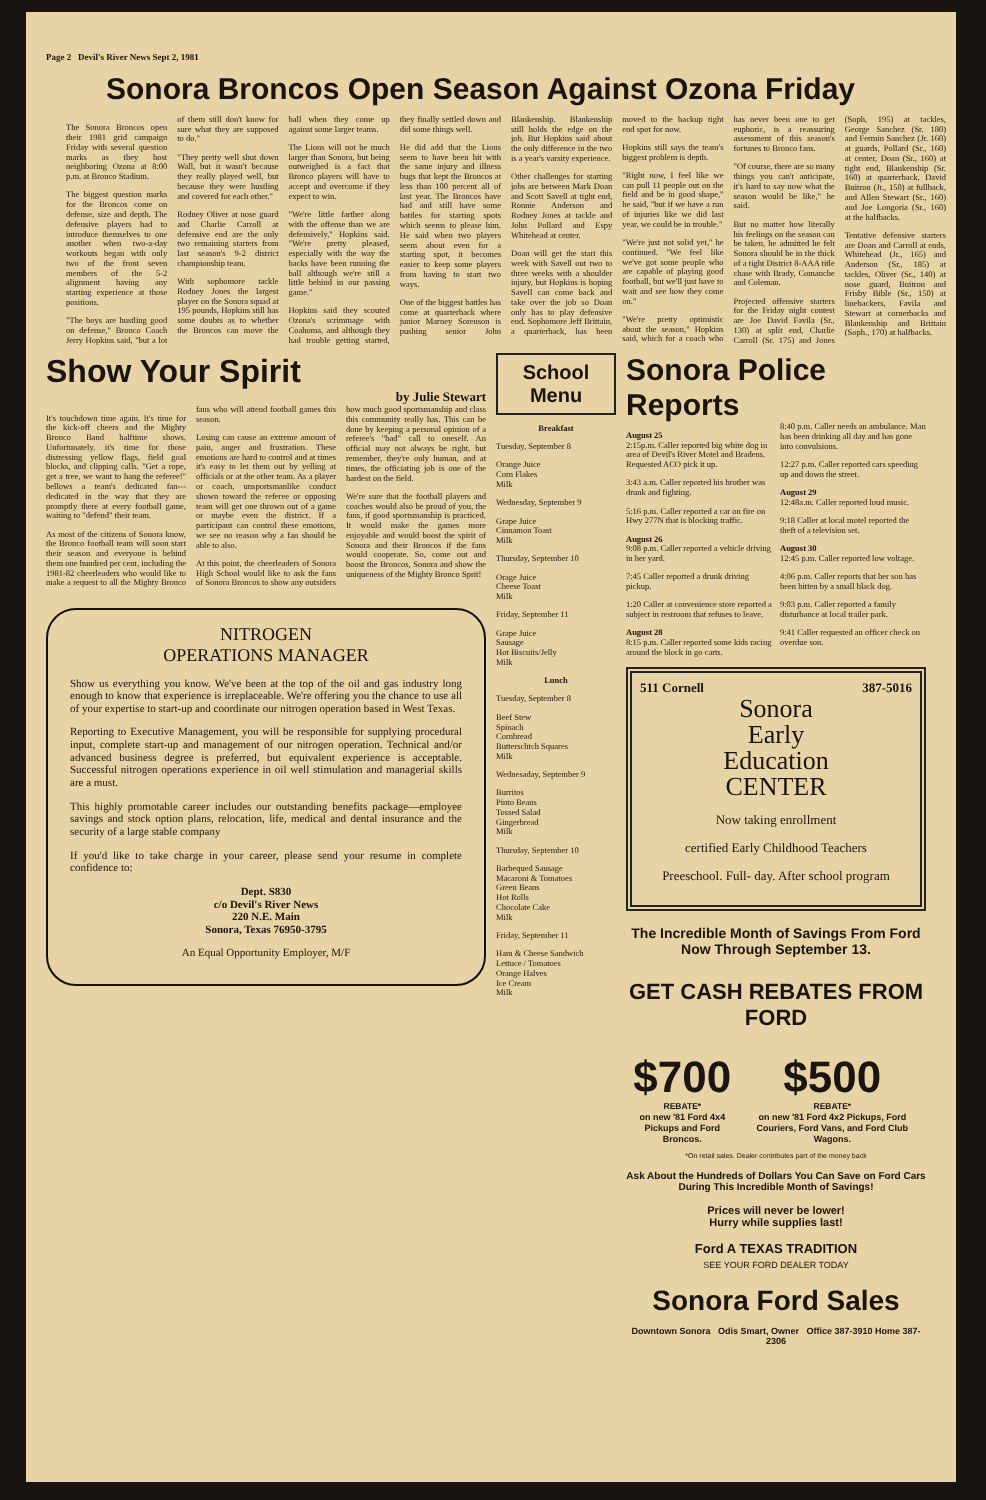Page 2 Devil's River News Sept 2, 1981
Sonora Broncos Open Season Against Ozona Friday
The Sonora Broncos open their 1981 grid campaign Friday with several question marks as they host neighboring Ozona at 8:00 p.m. at Bronco Stadium.
The biggest question marks for the Broncos come on defense, size and depth. The defensive players had to introduce themselves to one another when two-a-day workouts began with only two of the front seven members of the 5-2 alignment having any starting experience at those positions.
"The boys are hustling good on defense," Bronco Coach Jerry Hopkins said, "but a lot of them still don't know for sure what they are supposed to do."
"They pretty well shut down Wall, but it wasn't because they really played well, but because they were hustling and covered for each other."
Rodney Oliver at nose guard and Charlie Carroll at defensive end are the only two remaining starters from last season's 9-2 district championship team.
With sophomore tackle Rodney Jones the largest player on the Sonora squad at 195 pounds, Hopkins still has some doubts as to whether the Broncos can move the ball when they come up against some larger teams.
The Lions will not be much larger than Sonora, but being outweighed is a fact that Bronco players will have to accept and overcome if they expect to win.
"We're little farther along with the offense than we are defensively," Hopkins said. "We're pretty pleased, especially with the way the backs have been running the ball although we're still a little behind in our passing game."
Hopkins said they scouted Ozona's scrimmage with Coahoma, and although they had trouble getting started, they finally settled down and did some things well.
He did add that the Lions seem to have been hit with the same injury and illness bugs that kept the Broncos at less than 100 percent all of last year. The Broncos have had and still have some battles for starting spots which seems to please him. He said when two players seem about even for a starting spot, it becomes easier to keep some players from having to start two ways.
One of the biggest battles has come at quarterback where junior Marney Sorenson is pushing senior John Blankenship. Blankenship still holds the edge on the job. But Hopkins said about the only difference in the two is a year's varsity experience.
Other challenges for starting jobs are between Mark Doan and Scott Savell at tight end, Ronnie Anderson and Rodney Jones at tackle and John Pollard and Espy Whitehead at center.
Doan will get the start this week with Savell out two to three weeks with a shoulder injury, but Hopkins is hoping Savell can come back and take over the job so Doan only has to play defensive end. Sophomore Jeff Brittain, a quarterback, has been moved to the backup tight end spot for now.
Hopkins still says the team's biggest problem is depth.
"Right now, I feel like we can pull 11 people out on the field and be in good shape," he said, "but if we have a run of injuries like we did last year, we could be in trouble."
"We're just not solid yet," he continued. "We feel like we've got some people who are capable of playing good football, but we'll just have to wait and see how they come on."
"We're pretty optimistic about the season," Hopkins said, which for a coach who has never been one to get euphoric, is a reassuring assessment of this season's fortunes to Bronco fans.
"Of course, there are so many things you can't anticipate, it's hard to say now what the season would be like," he said.
But no matter how literally his feelings on the season can be taken, he admitted he felt Sonora should be in the thick of a tight District 8-AAA title chase with Brady, Comanche and Coleman.
Projected offensive starters for the Friday night contest are Joe David Favila (Sr., 130) at split end, Charlie Carroll (Sr. 175) and Jones (Soph, 195) at tackles, George Sanchez (Sr. 180) and Fermin Sanchez (Jr. 160) at guards, Pollard (Sr., 160) at center, Doan (Sr., 160) at tight end, Blankenship (Sr. 160) at quarterback, David Buitron (Jr., 150) at fullback, and Allen Stewart (Sr., 160) and Joe Longoria (Sr., 160) at the halfbacks.
Tentative defensive starters are Doan and Carroll at ends, Whitehead (Jr., 165) and Anderson (Sr., 185) at tackles, Oliver (Sr., 140) at nose guard, Buitron and Frisby Bible (Sr., 150) at linebackers, Favila and Stewart at cornerbacks and Blankenship and Brittain (Soph., 170) at halfbacks.
Show Your Spirit
by Julie Stewart
It's touchdown time again. It's time for the kick-off cheers and the Mighty Bronco Band halftime shows. Unfortunately, it's time for those distressing yellow flags, field goal blocks, and clipping calls. "Get a rope, get a tree, we want to hang the referee!" bellows a team's dedicated fan---dedicated in the way that they are promptly there at every football game, waiting to "defend" their team.
As most of the citizens of Sonora know, the Bronco football team will soon start their season and everyone is behind them one hundred per cent, including the 1981-82 cheerleaders who would like to make a request to all the Mighty Bronco fans who will attend football games this season.
Losing can cause an extreme amount of pain, anger and frustration. These emotions are hard to control and at times it's easy to let them out by yelling at officials or at the other team. As a player or coach, unsportsmanlike conduct shown toward the referee or opposing team will get one thrown out of a game or maybe even the district. If a participant can control these emotions, we see no reason why a fan should be able to also.
At this point, the cheerleaders of Sonora High School would like to ask the fans of Sonora Broncos to show any outsiders how much good sportsmanship and class this community really has. This can be done by keeping a personal opinion of a referee's "bad" call to oneself. An official may not always be right, but remember, they're only human, and at times, the officiating job is one of the hardest on the field.
We're sure that the football players and coaches would also be proud of you, the fans, if good sportsmanship is practiced. It would make the games more enjoyable and would boost the spirit of Sonora and their Broncos if the fans would cooperate. So, come out and boost the Broncos, Sonora and show the uniqueness of the Mighty Bronco Sprit!
NITROGEN
OPERATIONS MANAGER
Show us everything you know. We've been at the top of the oil and gas industry long enough to know that experience is irreplaceable. We're offering you the chance to use all of your expertise to start-up and coordinate our nitrogen operation based in West Texas.
Reporting to Executive Management, you will be responsible for supplying procedural input, complete start-up and management of our nitrogen operation. Technical and/or advanced business degree is preferred, but equivalent experience is acceptable. Successful nitrogen operations experience in oil well stimulation and managerial skills are a must.
This highly promotable career includes our outstanding benefits package—employee savings and stock option plans, relocation, life, medical and dental insurance and the security of a large stable company
If you'd like to take charge in your career, please send your resume in complete confidence to:
Dept. S830
c/o Devil's River News
220 N.E. Main
Sonora, Texas 76950-3795
An Equal Opportunity Employer, M/F
School
Menu
Breakfast
Tuesday, September 8
Orange Juice
Corn Flakes
Milk
Wednesday, September 9
Grape Juice
Cinnamon Toast
Milk
Thursday, September 10
Orage Juice
Cheese Toast
Milk
Friday, September 11
Grape Juice
Sausage
Hot Biscuits/Jelly
Milk
Lunch
Tuesday, September 8
Beef Stew
Spinach
Cornbread
Butterschtch Squares
Milk
Wednesaday, September 9
Burritos
Pinto Beans
Tossed Salad
Gingerbread
Milk
Thursday, September 10
Barbequed Sausage
Macaroni & Tomatoes
Green Beans
Hot Rolls
Chocolate Cake
Milk
Friday, September 11
Ham & Cheese Sandwich
Lettuce / Tomatoes
Orange Halves
Ice Cream
Milk
Sonora Police Reports
August 25
2:15p.m. Caller reported big white dog in area of Devil's River Motel and Bradens. Requested ACO pick it up.
3:43 a.m. Caller reported his brother was drunk and fighting.
5:16 p.m. Caller reported a car on fire on Hwy 277N that is blocking traffic.
August 26
9:08 p.m. Caller reported a vehicle driving in her yard.
7:45 Caller reported a drunk driving pickup.
1:20 Caller at convenience store reported a subject in restroom that refuses to leave.
August 28
8:15 p.m. Caller reported some kids racing around the block in go carts.
8:40 p.m. Caller needs an ambulance. Man has been drinking all day and has gone into convulsions.
12:27 p.m. Caller reported cars speeding up and down the street.
August 29
12:48a.m. Caller reported loud music.
9:18 Caller at local motel reported the theft of a television set.
August 30
12:45 p.m. Caller reported low voltage.
4:06 p.m. Caller reports that her son has been bitten by a small black dog.
9:03 p.m. Caller reported a family disturbance at local trailer park.
9:41 Caller requested an officer check on overdue son.
511 Cornell 387-5016
Sonora
Early
Education
CENTER
Now taking enrollment
certified Early Childhood Teachers
Preeschool. Full- day. After school program
The Incredible Month of Savings From Ford
Now Through September 13.
GET CASH REBATES FROM FORD
$700
REBATE*
on new '81 Ford 4x4 Pickups and Ford Broncos.
$500
REBATE*
on new '81 Ford 4x2 Pickups, Ford Couriers, Ford Vans, and Ford Club Wagons.
*On retail sales. Dealer contributes part of the money back
Ask About the Hundreds of Dollars You Can Save on Ford Cars During This Incredible Month of Savings!
Prices will never be lower!
Hurry while supplies last!
Ford A TEXAS TRADITION
SEE YOUR FORD DEALER TODAY
Sonora Ford Sales
Downtown Sonora Odis Smart, Owner Office 387-3910 Home 387-2306